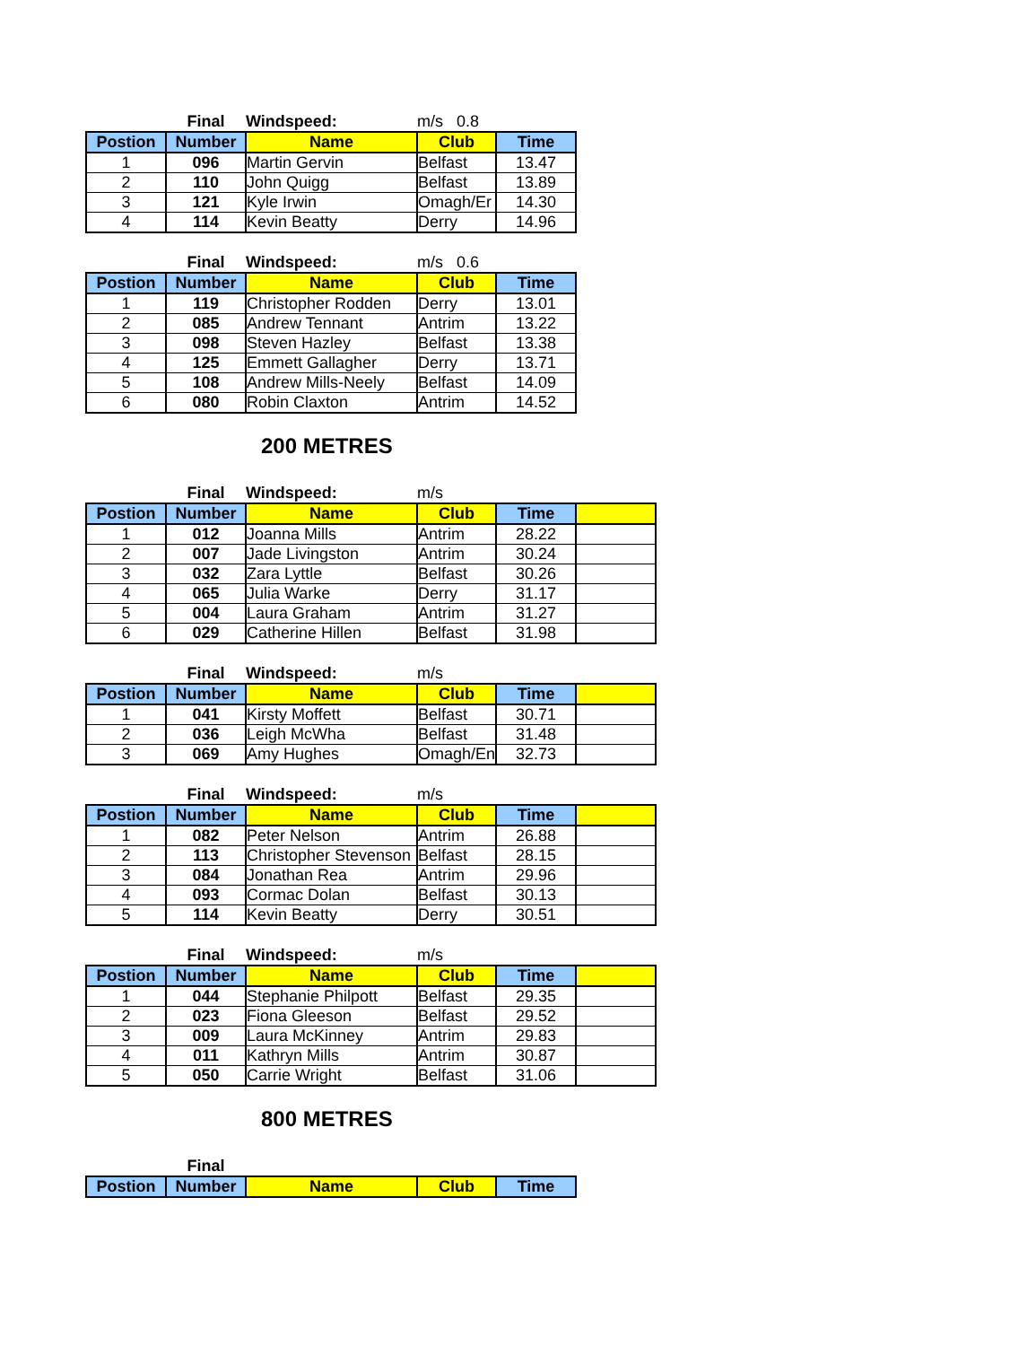| | Final | Windspeed: | m/s 0.8 | |
| Postion | Number | Name | Club | Time |
| 1 | 096 | Martin Gervin | Belfast | 13.47 |
| 2 | 110 | John Quigg | Belfast | 13.89 |
| 3 | 121 | Kyle Irwin | Omagh/Er | 14.30 |
| 4 | 114 | Kevin Beatty | Derry | 14.96 |
| | Final | Windspeed: | m/s 0.6 | |
| Postion | Number | Name | Club | Time |
| 1 | 119 | Christopher Rodden | Derry | 13.01 |
| 2 | 085 | Andrew Tennant | Antrim | 13.22 |
| 3 | 098 | Steven Hazley | Belfast | 13.38 |
| 4 | 125 | Emmett Gallagher | Derry | 13.71 |
| 5 | 108 | Andrew Mills-Neely | Belfast | 14.09 |
| 6 | 080 | Robin Claxton | Antrim | 14.52 |
200 METRES
| | Final | Windspeed: | m/s | | |
| Postion | Number | Name | Club | Time | |
| 1 | 012 | Joanna Mills | Antrim | 28.22 | |
| 2 | 007 | Jade Livingston | Antrim | 30.24 | |
| 3 | 032 | Zara Lyttle | Belfast | 30.26 | |
| 4 | 065 | Julia Warke | Derry | 31.17 | |
| 5 | 004 | Laura Graham | Antrim | 31.27 | |
| 6 | 029 | Catherine Hillen | Belfast | 31.98 | |
| | Final | Windspeed: | m/s | | |
| Postion | Number | Name | Club | Time | |
| 1 | 041 | Kirsty Moffett | Belfast | 30.71 | |
| 2 | 036 | Leigh McWha | Belfast | 31.48 | |
| 3 | 069 | Amy Hughes | Omagh/En | 32.73 | |
| | Final | Windspeed: | m/s | | |
| Postion | Number | Name | Club | Time | |
| 1 | 082 | Peter Nelson | Antrim | 26.88 | |
| 2 | 113 | Christopher Stevenson | Belfast | 28.15 | |
| 3 | 084 | Jonathan Rea | Antrim | 29.96 | |
| 4 | 093 | Cormac Dolan | Belfast | 30.13 | |
| 5 | 114 | Kevin Beatty | Derry | 30.51 | |
| | Final | Windspeed: | m/s | | |
| Postion | Number | Name | Club | Time | |
| 1 | 044 | Stephanie Philpott | Belfast | 29.35 | |
| 2 | 023 | Fiona Gleeson | Belfast | 29.52 | |
| 3 | 009 | Laura McKinney | Antrim | 29.83 | |
| 4 | 011 | Kathryn Mills | Antrim | 30.87 | |
| 5 | 050 | Carrie Wright | Belfast | 31.06 | |
800 METRES
| | Final | | | |
| Postion | Number | Name | Club | Time |